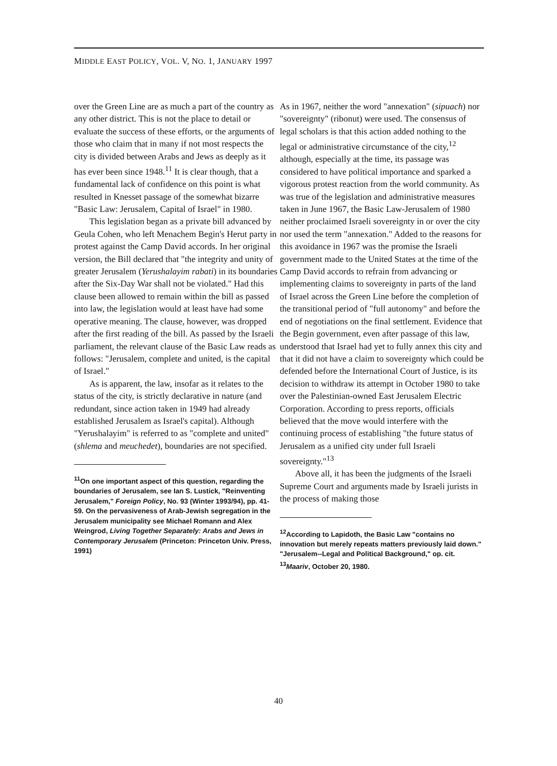MIDDLE EAST POLICY, VOL. V, NO. 1, JANUARY 1997
over the Green Line are as much a part of the country as any other district. This is not the place to detail or evaluate the success of these efforts, or the arguments of those who claim that in many if not most respects the city is divided between Arabs and Jews as deeply as it has ever been since 1948.<sup>11</sup> It is clear though, that a fundamental lack of confidence on this point is what resulted in Knesset passage of the somewhat bizarre "Basic Law: Jerusalem, Capital of Israel" in 1980.
This legislation began as a private bill advanced by Geula Cohen, who left Menachem Begin's Herut party in protest against the Camp David accords. In her original version, the Bill declared that "the integrity and unity of greater Jerusalem (Yerushalayim rabati) in its boundaries after the Six-Day War shall not be violated." Had this clause been allowed to remain within the bill as passed into law, the legislation would at least have had some operative meaning. The clause, however, was dropped after the first reading of the bill. As passed by the Israeli parliament, the relevant clause of the Basic Law reads as follows: "Jerusalem, complete and united, is the capital of Israel."
As is apparent, the law, insofar as it relates to the status of the city, is strictly declarative in nature (and redundant, since action taken in 1949 had already established Jerusalem as Israel's capital). Although "Yerushalayim" is referred to as "complete and united" (shlema and meuchedet), boundaries are not specified.
<sup>11</sup> On one important aspect of this question, regarding the boundaries of Jerusalem, see Ian S. Lustick, "Reinventing Jerusalem," Foreign Policy, No. 93 (Winter 1993/94), pp. 41-59. On the pervasiveness of Arab-Jewish segregation in the Jerusalem municipality see Michael Romann and Alex Weingrod, Living Together Separately: Arabs and Jews in Contemporary Jerusalem (Princeton: Princeton Univ. Press, 1991)
As in 1967, neither the word "annexation" (sipuach) nor "sovereignty" (ribonut) were used. The consensus of legal scholars is that this action added nothing to the legal or administrative circumstance of the city,<sup>12</sup> although, especially at the time, its passage was considered to have political importance and sparked a vigorous protest reaction from the world community. As was true of the legislation and administrative measures taken in June 1967, the Basic Law-Jerusalem of 1980 neither proclaimed Israeli sovereignty in or over the city nor used the term "annexation." Added to the reasons for this avoidance in 1967 was the promise the Israeli government made to the United States at the time of the Camp David accords to refrain from advancing or implementing claims to sovereignty in parts of the land of Israel across the Green Line before the completion of the transitional period of "full autonomy" and before the end of negotiations on the final settlement. Evidence that the Begin government, even after passage of this law, understood that Israel had yet to fully annex this city and that it did not have a claim to sovereignty which could be defended before the International Court of Justice, is its decision to withdraw its attempt in October 1980 to take over the Palestinian-owned East Jerusalem Electric Corporation. According to press reports, officials believed that the move would interfere with the continuing process of establishing "the future status of Jerusalem as a unified city under full Israeli sovereignty."<sup>13</sup>
Above all, it has been the judgments of the Israeli Supreme Court and arguments made by Israeli jurists in the process of making those
<sup>12</sup> According to Lapidoth, the Basic Law "contains no innovation but merely repeats matters previously laid down." "Jerusalem--Legal and Political Background," op. cit.
<sup>13</sup> Maariv, October 20, 1980.
40